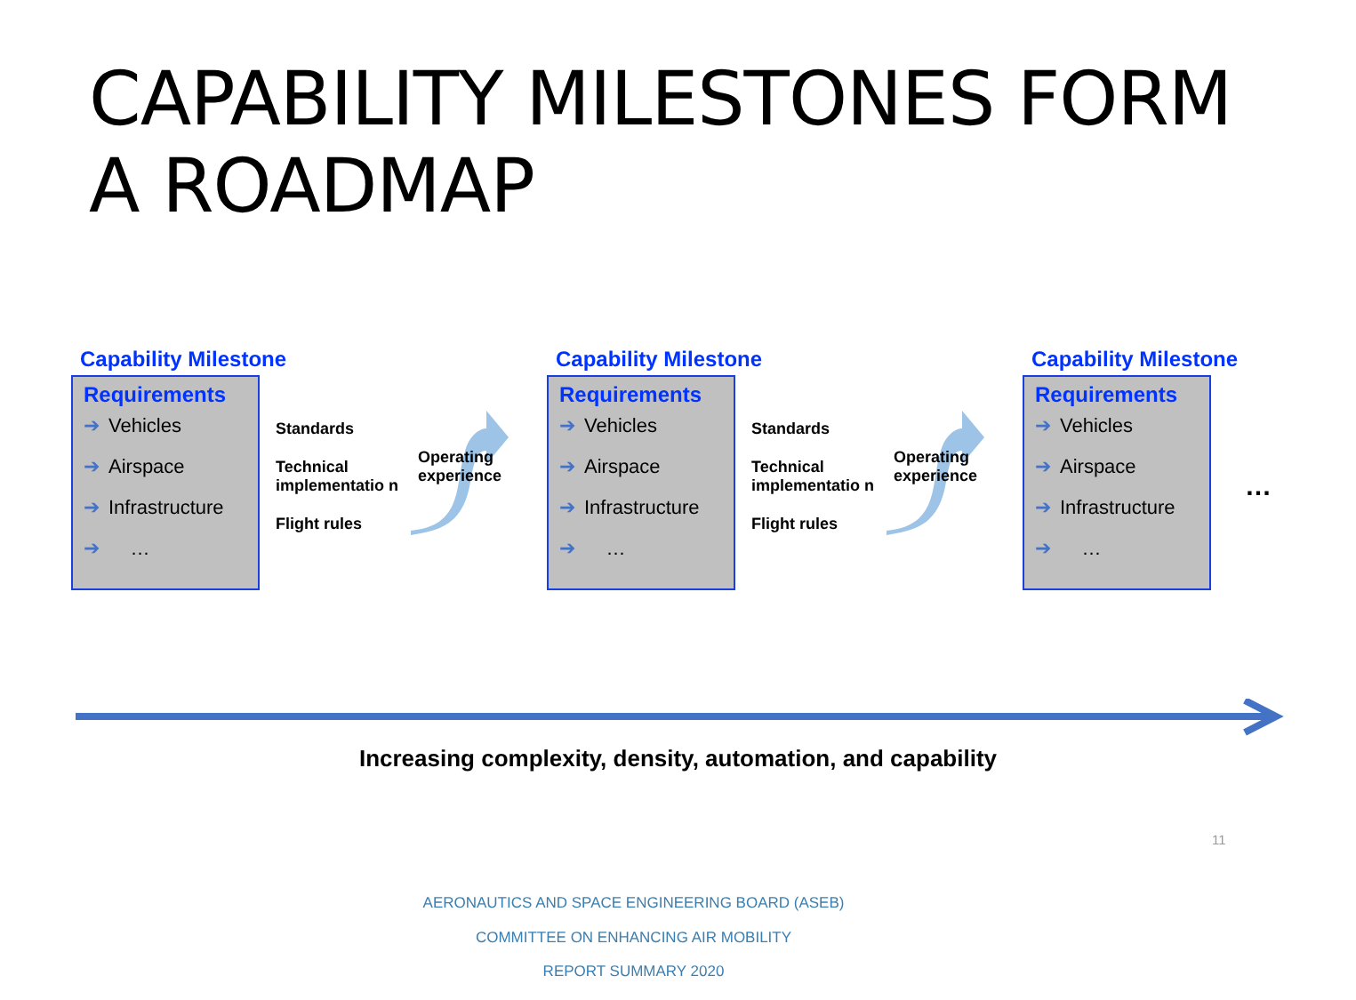CAPABILITY MILESTONES FORM
A ROADMAP
Capability Milestone
Requirements
➔ Vehicles
➔ Airspace
➔ Infrastructure
➔ …
Standards
Technical implementatio n
Flight rules
Operating
experience
Capability Milestone
Requirements
➔ Vehicles
➔ Airspace
➔ Infrastructure
➔ …
Standards
Technical implementatio n
Flight rules
Operating
experience
Capability Milestone
Requirements
➔ Vehicles
➔ Airspace
➔ Infrastructure
➔ …
…
Increasing complexity, density, automation, and capability
11
AERONAUTICS AND SPACE ENGINEERING BOARD (ASEB)
COMMITTEE ON ENHANCING AIR MOBILITY
REPORT SUMMARY 2020